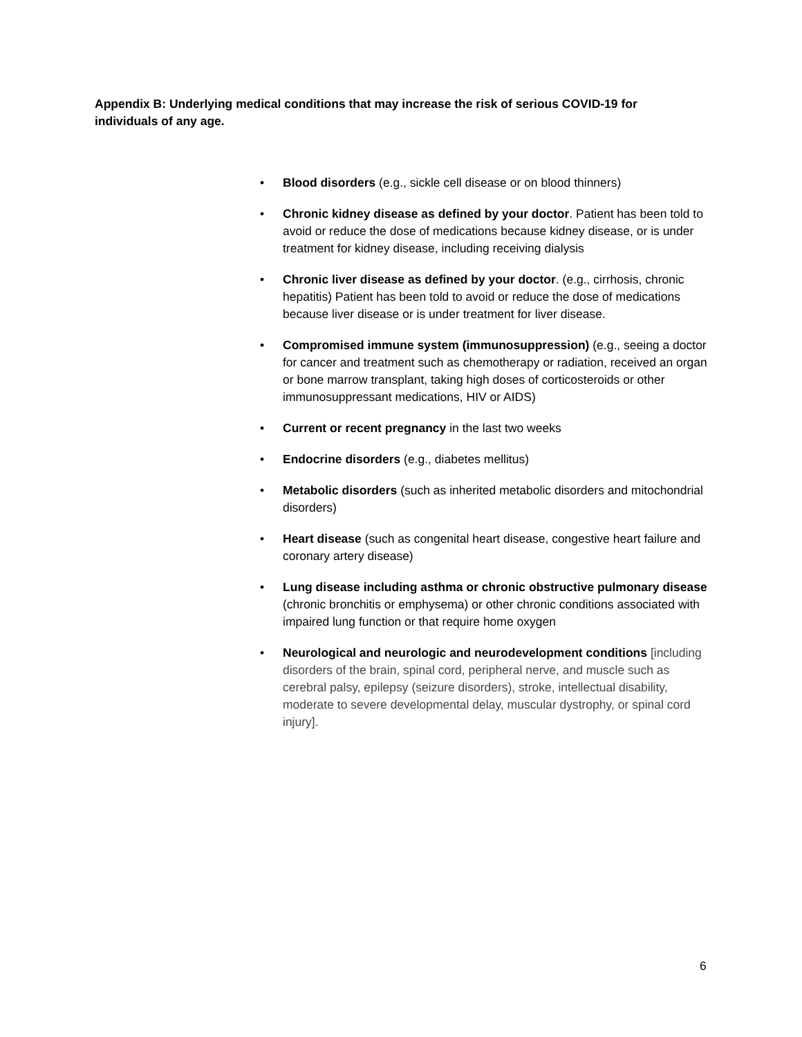Appendix B: Underlying medical conditions that may increase the risk of serious COVID-19 for individuals of any age.
• Blood disorders (e.g., sickle cell disease or on blood thinners)
• Chronic kidney disease as defined by your doctor. Patient has been told to avoid or reduce the dose of medications because kidney disease, or is under treatment for kidney disease, including receiving dialysis
• Chronic liver disease as defined by your doctor. (e.g., cirrhosis, chronic hepatitis) Patient has been told to avoid or reduce the dose of medications because liver disease or is under treatment for liver disease.
• Compromised immune system (immunosuppression) (e.g., seeing a doctor for cancer and treatment such as chemotherapy or radiation, received an organ or bone marrow transplant, taking high doses of corticosteroids or other immunosuppressant medications, HIV or AIDS)
• Current or recent pregnancy in the last two weeks
• Endocrine disorders (e.g., diabetes mellitus)
• Metabolic disorders (such as inherited metabolic disorders and mitochondrial disorders)
• Heart disease (such as congenital heart disease, congestive heart failure and coronary artery disease)
• Lung disease including asthma or chronic obstructive pulmonary disease (chronic bronchitis or emphysema) or other chronic conditions associated with impaired lung function or that require home oxygen
• Neurological and neurologic and neurodevelopment conditions [including disorders of the brain, spinal cord, peripheral nerve, and muscle such as cerebral palsy, epilepsy (seizure disorders), stroke, intellectual disability, moderate to severe developmental delay, muscular dystrophy, or spinal cord injury].
6